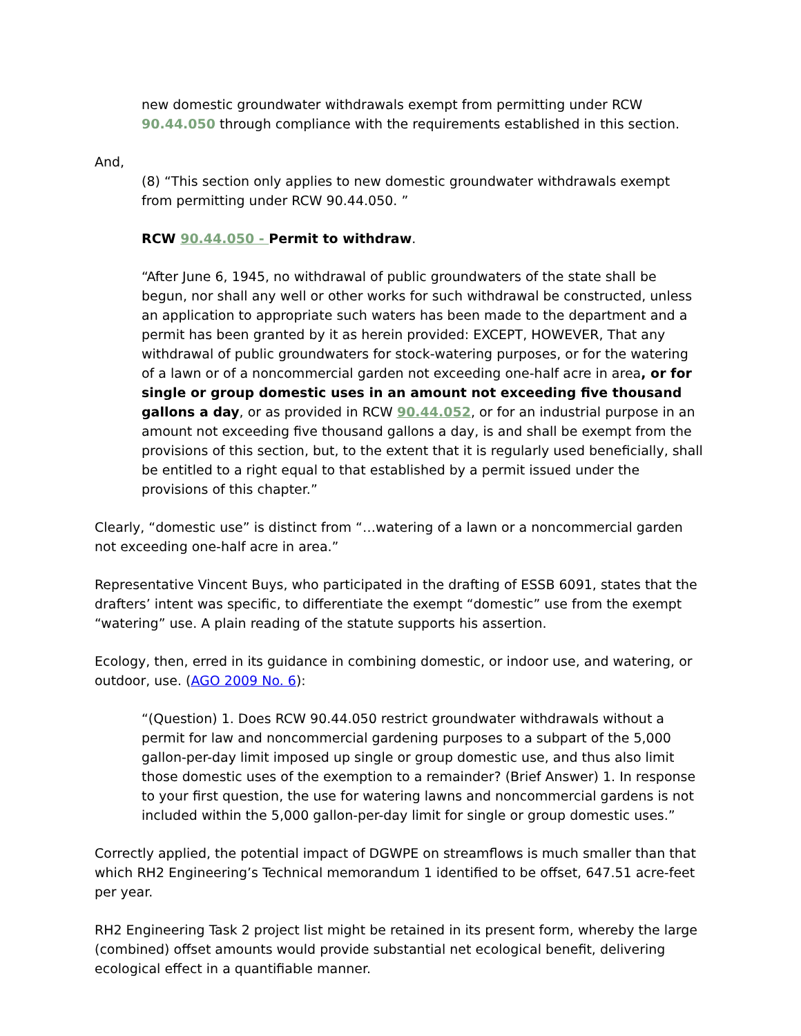new domestic groundwater withdrawals exempt from permitting under RCW 90.44.050 through compliance with the requirements established in this section.
And,
(8) “This section only applies to new domestic groundwater withdrawals exempt from permitting under RCW 90.44.050. ”
RCW 90.44.050 - Permit to withdraw.
“After June 6, 1945, no withdrawal of public groundwaters of the state shall be begun, nor shall any well or other works for such withdrawal be constructed, unless an application to appropriate such waters has been made to the department and a permit has been granted by it as herein provided: EXCEPT, HOWEVER, That any withdrawal of public groundwaters for stock-watering purposes, or for the watering of a lawn or of a noncommercial garden not exceeding one-half acre in area, or for single or group domestic uses in an amount not exceeding five thousand gallons a day, or as provided in RCW 90.44.052, or for an industrial purpose in an amount not exceeding five thousand gallons a day, is and shall be exempt from the provisions of this section, but, to the extent that it is regularly used beneficially, shall be entitled to a right equal to that established by a permit issued under the provisions of this chapter.”
Clearly, “domestic use” is distinct from “…watering of a lawn or a noncommercial garden not exceeding one-half acre in area.”
Representative Vincent Buys, who participated in the drafting of ESSB 6091, states that the drafters’ intent was specific, to differentiate the exempt “domestic” use from the exempt “watering” use. A plain reading of the statute supports his assertion.
Ecology, then, erred in its guidance in combining domestic, or indoor use, and watering, or outdoor, use. (AGO 2009 No. 6):
“(Question) 1. Does RCW 90.44.050 restrict groundwater withdrawals without a permit for law and noncommercial gardening purposes to a subpart of the 5,000 gallon-per-day limit imposed up single or group domestic use, and thus also limit those domestic uses of the exemption to a remainder? (Brief Answer) 1. In response to your first question, the use for watering lawns and noncommercial gardens is not included within the 5,000 gallon-per-day limit for single or group domestic uses.”
Correctly applied, the potential impact of DGWPE on streamflows is much smaller than that which RH2 Engineering’s Technical memorandum 1 identified to be offset, 647.51 acre-feet per year.
RH2 Engineering Task 2 project list might be retained in its present form, whereby the large (combined) offset amounts would provide substantial net ecological benefit, delivering ecological effect in a quantifiable manner.